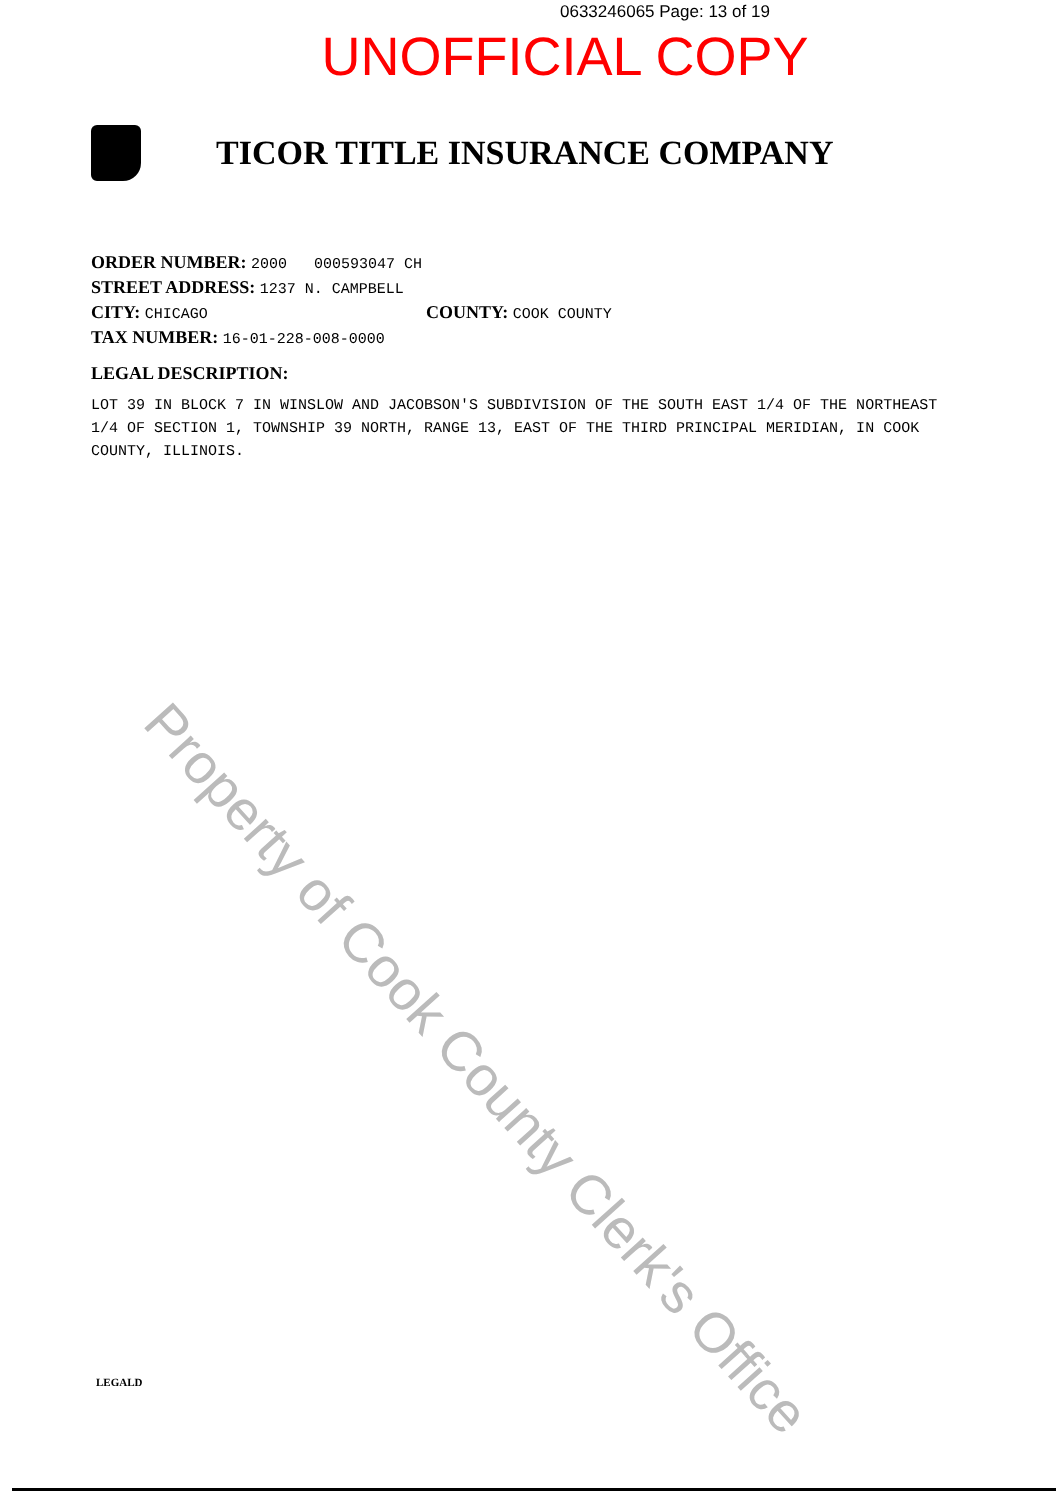0633246065 Page: 13 of 19
UNOFFICIAL COPY
TICOR TITLE INSURANCE COMPANY
ORDER NUMBER: 2000 000593047 CH
STREET ADDRESS: 1237 N. CAMPBELL
CITY: CHICAGO
COUNTY: COOK COUNTY
TAX NUMBER: 16-01-228-008-0000
LEGAL DESCRIPTION:
LOT 39 IN BLOCK 7 IN WINSLOW AND JACOBSON'S SUBDIVISION OF THE SOUTH EAST 1/4 OF THE NORTHEAST 1/4 OF SECTION 1, TOWNSHIP 39 NORTH, RANGE 13, EAST OF THE THIRD PRINCIPAL MERIDIAN, IN COOK COUNTY, ILLINOIS.
Property of Cook County Clerk's Office
LEGALD